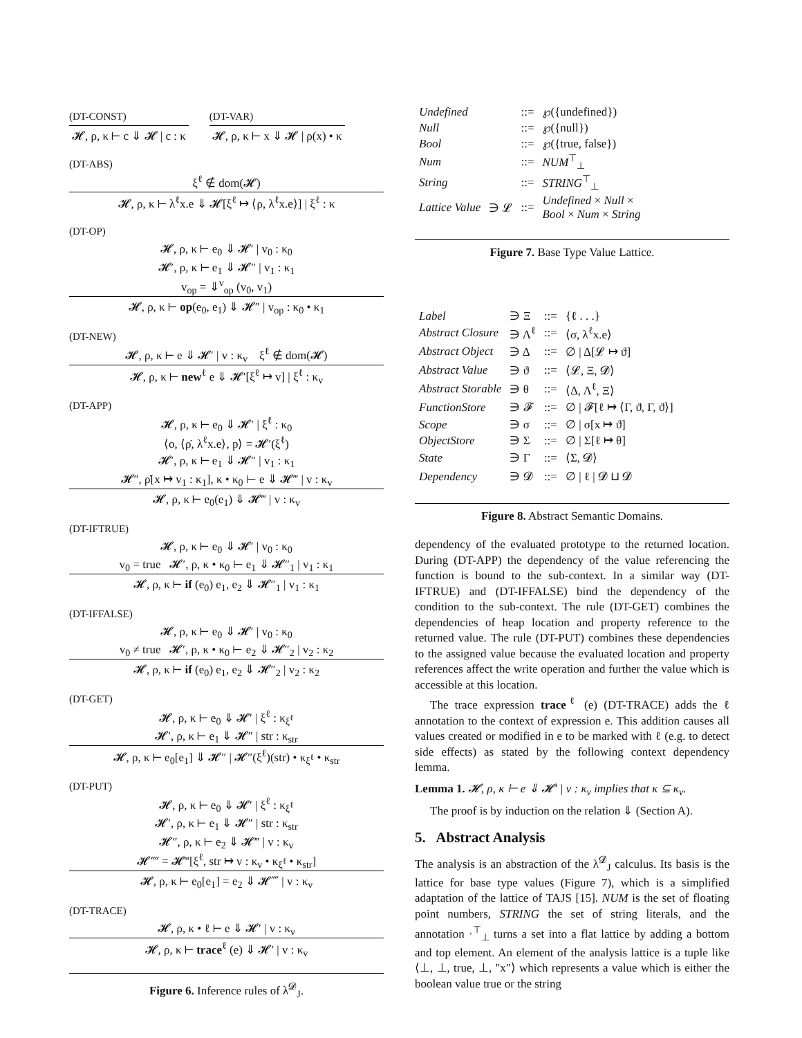(DT-CONST)
𝓗, ρ, κ ⊢ c ⇓ 𝓗 | c : κ
(DT-VAR)
𝓗, ρ, κ ⊢ x ⇓ 𝓗 | ρ(x) • κ
(DT-ABS)
ξ<sup>ℓ</sup> ∉ dom(𝓗)
𝓗, ρ, κ ⊢ λ<sup>ℓ</sup>x.e ⇓ 𝓗[ξ<sup>ℓ</sup> ↦ ⟨ρ, λ<sup>ℓ</sup>x.e⟩] | ξ<sup>ℓ</sup> : κ
(DT-OP)
𝓗, ρ, κ ⊢ e<sub>0</sub> ⇓ 𝓗′ | v<sub>0</sub> : κ<sub>0</sub>
𝓗′, ρ, κ ⊢ e<sub>1</sub> ⇓ 𝓗″ | v<sub>1</sub> : κ<sub>1</sub>
v<sub>op</sub> = ⇓<sup>v</sup><sub>op</sub> (v<sub>0</sub>, v<sub>1</sub>)
𝓗, ρ, κ ⊢ op(e<sub>0</sub>, e<sub>1</sub>) ⇓ 𝓗″ | v<sub>op</sub> : κ<sub>0</sub> • κ<sub>1</sub>
(DT-NEW)
𝓗, ρ, κ ⊢ e ⇓ 𝓗′ | v : κ<sub>v</sub> ξ<sup>ℓ</sup> ∉ dom(𝓗)
𝓗, ρ, κ ⊢ new<sup>ℓ</sup> e ⇓ 𝓗′[ξ<sup>ℓ</sup> ↦ v] | ξ<sup>ℓ</sup> : κ<sub>v</sub>
(DT-APP)
𝓗, ρ, κ ⊢ e<sub>0</sub> ⇓ 𝓗′ | ξ<sup>ℓ</sup> : κ<sub>0</sub>
⟨o, ⟨ρ̇, λ<sup>ℓ</sup>x.e⟩, p⟩ = 𝓗′(ξ<sup>ℓ</sup>)
𝓗′, ρ, κ ⊢ e<sub>1</sub> ⇓ 𝓗″ | v<sub>1</sub> : κ<sub>1</sub>
𝓗″, ρ̇[x ↦ v<sub>1</sub> : κ<sub>1</sub>], κ • κ<sub>0</sub> ⊢ e ⇓ 𝓗‴ | v : κ<sub>v</sub>
𝓗, ρ, κ ⊢ e<sub>0</sub>(e<sub>1</sub>) ⇓ 𝓗‴ | v : κ<sub>v</sub>
(DT-IFTRUE)
𝓗, ρ, κ ⊢ e<sub>0</sub> ⇓ 𝓗′ | v<sub>0</sub> : κ<sub>0</sub>
v<sub>0</sub> = true 𝓗′, ρ, κ • κ<sub>0</sub> ⊢ e<sub>1</sub> ⇓ 𝓗″<sub>1</sub> | v<sub>1</sub> : κ<sub>1</sub>
𝓗, ρ, κ ⊢ if (e<sub>0</sub>) e<sub>1</sub>, e<sub>2</sub> ⇓ 𝓗″<sub>1</sub> | v<sub>1</sub> : κ<sub>1</sub>
(DT-IFFALSE)
𝓗, ρ, κ ⊢ e<sub>0</sub> ⇓ 𝓗′ | v<sub>0</sub> : κ<sub>0</sub>
v<sub>0</sub> ≠ true 𝓗′, ρ, κ • κ<sub>0</sub> ⊢ e<sub>2</sub> ⇓ 𝓗″<sub>2</sub> | v<sub>2</sub> : κ<sub>2</sub>
𝓗, ρ, κ ⊢ if (e<sub>0</sub>) e<sub>1</sub>, e<sub>2</sub> ⇓ 𝓗″<sub>2</sub> | v<sub>2</sub> : κ<sub>2</sub>
(DT-GET)
𝓗, ρ, κ ⊢ e<sub>0</sub> ⇓ 𝓗′ | ξ<sup>ℓ</sup> : κ<sub>ξ<sup>ℓ</sup></sub>
𝓗′, ρ, κ ⊢ e<sub>1</sub> ⇓ 𝓗″ | str : κ<sub>str</sub>
𝓗, ρ, κ ⊢ e<sub>0</sub>[e<sub>1</sub>] ⇓ 𝓗″ | 𝓗″(ξ<sup>ℓ</sup>)(str) • κ<sub>ξ<sup>ℓ</sup></sub> • κ<sub>str</sub>
(DT-PUT)
𝓗, ρ, κ ⊢ e<sub>0</sub> ⇓ 𝓗′ | ξ<sup>ℓ</sup> : κ<sub>ξ<sup>ℓ</sup></sub>
𝓗′, ρ, κ ⊢ e<sub>1</sub> ⇓ 𝓗″ | str : κ<sub>str</sub>
𝓗″, ρ, κ ⊢ e<sub>2</sub> ⇓ 𝓗‴ | v : κ<sub>v</sub>
𝓗⁗ = 𝓗‴[ξ<sup>ℓ</sup>, str ↦ v : κ<sub>v</sub> • κ<sub>ξ<sup>ℓ</sup></sub> • κ<sub>str</sub>]
𝓗, ρ, κ ⊢ e<sub>0</sub>[e<sub>1</sub>] = e<sub>2</sub> ⇓ 𝓗⁗ | v : κ<sub>v</sub>
(DT-TRACE)
𝓗, ρ, κ • ℓ ⊢ e ⇓ 𝓗′ | v : κ<sub>v</sub>
𝓗, ρ, κ ⊢ trace<sup>ℓ</sup> (e) ⇓ 𝓗′ | v : κ<sub>v</sub>
Figure 6. Inference rules of λ<sup>𝓓</sup><sub>J</sub>.
| Undefined | | ::= | ℘({undefined}) |
| Null | | ::= | ℘({null}) |
| Bool | | ::= | ℘({true, false}) |
| Num | | ::= | NUM<sup>⊤</sup><sub>⊥</sub> |
| String | | ::= | STRING<sup>⊤</sup><sub>⊥</sub> |
| Lattice Value | ∋ 𝓛 | ::= | Undefined × Null × Bool × Num × String |
Figure 7. Base Type Value Lattice.
| Label | ∋ Ξ | ::= | {ℓ . . .} |
| Abstract Closure | ∋ Λ<sup>ℓ</sup> | ::= | ⟨σ, λ<sup>ℓ</sup>x.e⟩ |
| Abstract Object | ∋ Δ | ::= | ∅ / Δ[𝓛 ↦ ϑ] |
| Abstract Value | ∋ ϑ | ::= | ⟨𝓛, Ξ, 𝓓⟩ |
| Abstract Storable | ∋ θ | ::= | ⟨Δ, Λ<sup>ℓ</sup>, Ξ⟩ |
| FunctionStore | ∋ 𝓕 | ::= | ∅ / 𝓕[ℓ ↦ ⟨Γ, ϑ, Γ, ϑ⟩] |
| Scope | ∋ σ | ::= | ∅ / σ[x ↦ ϑ] |
| ObjectStore | ∋ Σ | ::= | ∅ / Σ[ℓ ↦ θ] |
| State | ∋ Γ | ::= | ⟨Σ, 𝓓⟩ |
| Dependency | ∋ 𝓓 | ::= | ∅ / ℓ / 𝓓 ⊔ 𝓓 |
Figure 8. Abstract Semantic Domains.
dependency of the evaluated prototype to the returned location. During (DT-APP) the dependency of the value referencing the function is bound to the sub-context. In a similar way (DT-IFTRUE) and (DT-IFFALSE) bind the dependency of the condition to the sub-context. The rule (DT-GET) combines the dependencies of heap location and property reference to the returned value. The rule (DT-PUT) combines these dependencies to the assigned value because the evaluated location and property references affect the write operation and further the value which is accessible at this location.
The trace expression trace<sup>ℓ</sup> (e) (DT-TRACE) adds the ℓ annotation to the context of expression e. This addition causes all values created or modified in e to be marked with ℓ (e.g. to detect side effects) as stated by the following context dependency lemma.
Lemma 1. 𝓗, ρ, κ ⊢ e ⇓ 𝓗′ | v : κ<sub>v</sub> implies that κ ⊆ κ<sub>v</sub>.
The proof is by induction on the relation ⇓ (Section A).
5. Abstract Analysis
The analysis is an abstraction of the λ<sup>𝓓</sup><sub>J</sub> calculus. Its basis is the lattice for base type values (Figure 7), which is a simplified adaptation of the lattice of TAJS [15]. NUM is the set of floating point numbers, STRING the set of string literals, and the annotation ·<sup>⊤</sup><sub>⊥</sub> turns a set into a flat lattice by adding a bottom and top element. An element of the analysis lattice is a tuple like ⟨⊥, ⊥, true, ⊥, "x"⟩ which represents a value which is either the boolean value true or the string